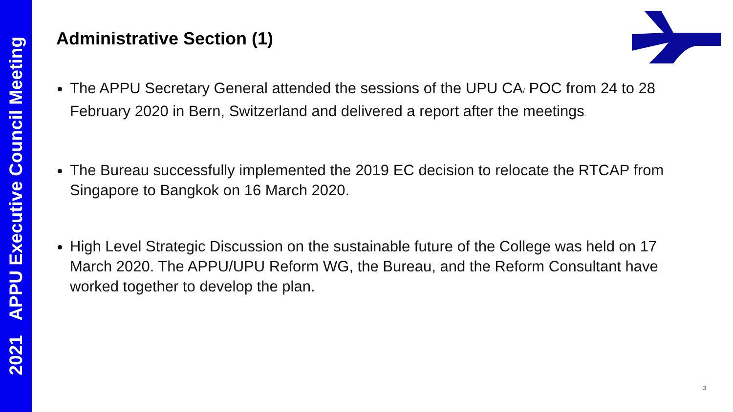2021 APPU Executive Council Meeting
Administrative Section (1)
The APPU Secretary General attended the sessions of the UPU CA/ POC from 24 to 28 February 2020 in Bern, Switzerland and delivered a report after the meetings.
The Bureau successfully implemented the 2019 EC decision to relocate the RTCAP from Singapore to Bangkok on 16 March 2020.
High Level Strategic Discussion on the sustainable future of the College was held on 17 March 2020. The APPU/UPU Reform WG, the Bureau, and the Reform Consultant have worked together to develop the plan.
3